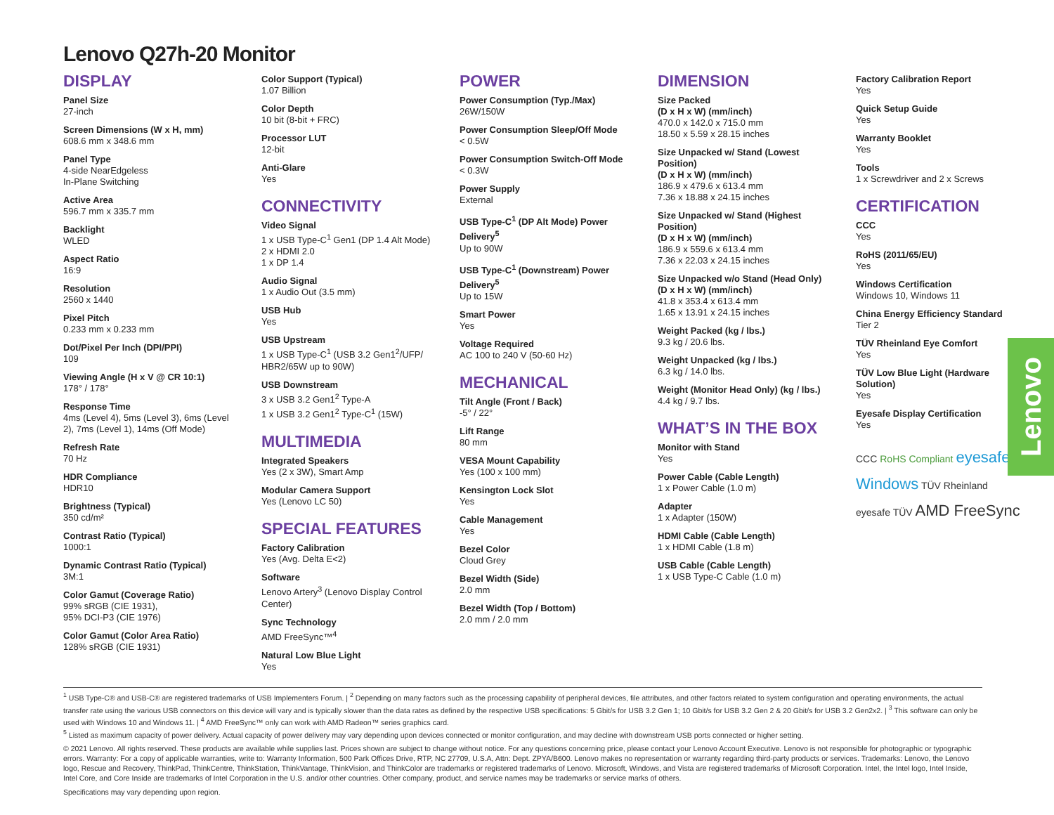Lenovo Q27h-20 Monitor
DISPLAY
Panel Size
27-inch
Screen Dimensions (W x H, mm)
608.6 mm x 348.6 mm
Panel Type
4-side NearEdgeless
In-Plane Switching
Active Area
596.7 mm x 335.7 mm
Backlight
WLED
Aspect Ratio
16:9
Resolution
2560 x 1440
Pixel Pitch
0.233 mm x 0.233 mm
Dot/Pixel Per Inch (DPI/PPI)
109
Viewing Angle (H x V @ CR 10:1)
178° / 178°
Response Time
4ms (Level 4), 5ms (Level 3), 6ms (Level 2), 7ms (Level 1), 14ms (Off Mode)
Refresh Rate
70 Hz
HDR Compliance
HDR10
Brightness (Typical)
350 cd/m²
Contrast Ratio (Typical)
1000:1
Dynamic Contrast Ratio (Typical)
3M:1
Color Gamut (Coverage Ratio)
99% sRGB (CIE 1931),
95% DCI-P3 (CIE 1976)
Color Gamut (Color Area Ratio)
128% sRGB (CIE 1931)
Color Support (Typical)
1.07 Billion
Color Depth
10 bit (8-bit + FRC)
Processor LUT
12-bit
Anti-Glare
Yes
CONNECTIVITY
Video Signal
1 x USB Type-C<sup>1</sup> Gen1 (DP 1.4 Alt Mode)
2 x HDMI 2.0
1 x DP 1.4
Audio Signal
1 x Audio Out (3.5 mm)
USB Hub
Yes
USB Upstream
1 x USB Type-C<sup>1</sup> (USB 3.2 Gen1<sup>2</sup>/UFP/ HBR2/65W up to 90W)
USB Downstream
3 x USB 3.2 Gen1<sup>2</sup> Type-A
1 x USB 3.2 Gen1<sup>2</sup> Type-C<sup>1</sup> (15W)
MULTIMEDIA
Integrated Speakers
Yes (2 x 3W), Smart Amp
Modular Camera Support
Yes (Lenovo LC 50)
SPECIAL FEATURES
Factory Calibration
Yes (Avg. Delta E<2)
Software
Lenovo Artery<sup>3</sup> (Lenovo Display Control Center)
Sync Technology
AMD FreeSync™<sup>4</sup>
Natural Low Blue Light
Yes
POWER
Power Consumption (Typ./Max)
26W/150W
Power Consumption Sleep/Off Mode
< 0.5W
Power Consumption Switch-Off Mode
< 0.3W
Power Supply
External
USB Type-C<sup>1</sup> (DP Alt Mode) Power Delivery<sup>5</sup>
Up to 90W
USB Type-C<sup>1</sup> (Downstream) Power Delivery<sup>5</sup>
Up to 15W
Smart Power
Yes
Voltage Required
AC 100 to 240 V (50-60 Hz)
MECHANICAL
Tilt Angle (Front / Back)
-5° / 22°
Lift Range
80 mm
VESA Mount Capability
Yes (100 x 100 mm)
Kensington Lock Slot
Yes
Cable Management
Yes
Bezel Color
Cloud Grey
Bezel Width (Side)
2.0 mm
Bezel Width (Top / Bottom)
2.0 mm / 2.0 mm
DIMENSION
Size Packed
(D x H x W) (mm/inch)
470.0 x 142.0 x 715.0 mm
18.50 x 5.59 x 28.15 inches
Size Unpacked w/ Stand (Lowest Position)
(D x H x W) (mm/inch)
186.9 x 479.6 x 613.4 mm
7.36 x 18.88 x 24.15 inches
Size Unpacked w/ Stand (Highest Position)
(D x H x W) (mm/inch)
186.9 x 559.6 x 613.4 mm
7.36 x 22.03 x 24.15 inches
Size Unpacked w/o Stand (Head Only)
(D x H x W) (mm/inch)
41.8 x 353.4 x 613.4 mm
1.65 x 13.91 x 24.15 inches
Weight Packed (kg / lbs.)
9.3 kg / 20.6 lbs.
Weight Unpacked (kg / lbs.)
6.3 kg / 14.0 lbs.
Weight (Monitor Head Only) (kg / lbs.)
4.4 kg / 9.7 lbs.
WHAT’S IN THE BOX
Monitor with Stand
Yes
Power Cable (Cable Length)
1 x Power Cable (1.0 m)
Adapter
1 x Adapter (150W)
HDMI Cable (Cable Length)
1 x HDMI Cable (1.8 m)
USB Cable (Cable Length)
1 x USB Type-C Cable (1.0 m)
Factory Calibration Report
Yes
Quick Setup Guide
Yes
Warranty Booklet
Yes
Tools
1 x Screwdriver and 2 x Screws
CERTIFICATION
CCC
Yes
RoHS (2011/65/EU)
Yes
Windows Certification
Windows 10, Windows 11
China Energy Efficiency Standard
Tier 2
TÜV Rheinland Eye Comfort
Yes
TÜV Low Blue Light (Hardware Solution)
Yes
Eyesafe Display Certification
Yes
CCC RoHS Compliant eyesafe
Windows TÜV Rheinland
eyesafe TÜV AMD FreeSync
Lenovo
<sup>1</sup> USB Type-C® and USB-C® are registered trademarks of USB Implementers Forum. | <sup>2</sup> Depending on many factors such as the processing capability of peripheral devices, file attributes, and other factors related to system configuration and operating environments, the actual transfer rate using the various USB connectors on this device will vary and is typically slower than the data rates as defined by the respective USB specifications: 5 Gbit/s for USB 3.2 Gen 1; 10 Gbit/s for USB 3.2 Gen 2 & 20 Gbit/s for USB 3.2 Gen2x2. | <sup>3</sup> This software can only be used with Windows 10 and Windows 11. | <sup>4</sup> AMD FreeSync™ only can work with AMD Radeon™ series graphics card.
<sup>5</sup> Listed as maximum capacity of power delivery. Actual capacity of power delivery may vary depending upon devices connected or monitor configuration, and may decline with downstream USB ports connected or higher setting.
© 2021 Lenovo. All rights reserved. These products are available while supplies last. Prices shown are subject to change without notice. For any questions concerning price, please contact your Lenovo Account Executive. Lenovo is not responsible for photographic or typographic errors. Warranty: For a copy of applicable warranties, write to: Warranty Information, 500 Park Offices Drive, RTP, NC 27709, U.S.A, Attn: Dept. ZPYA/B600. Lenovo makes no representation or warranty regarding third-party products or services. Trademarks: Lenovo, the Lenovo logo, Rescue and Recovery, ThinkPad, ThinkCentre, ThinkStation, ThinkVantage, ThinkVision, and ThinkColor are trademarks or registered trademarks of Lenovo. Microsoft, Windows, and Vista are registered trademarks of Microsoft Corporation. Intel, the Intel logo, Intel Inside, Intel Core, and Core Inside are trademarks of Intel Corporation in the U.S. and/or other countries. Other company, product, and service names may be trademarks or service marks of others.
Specifications may vary depending upon region.